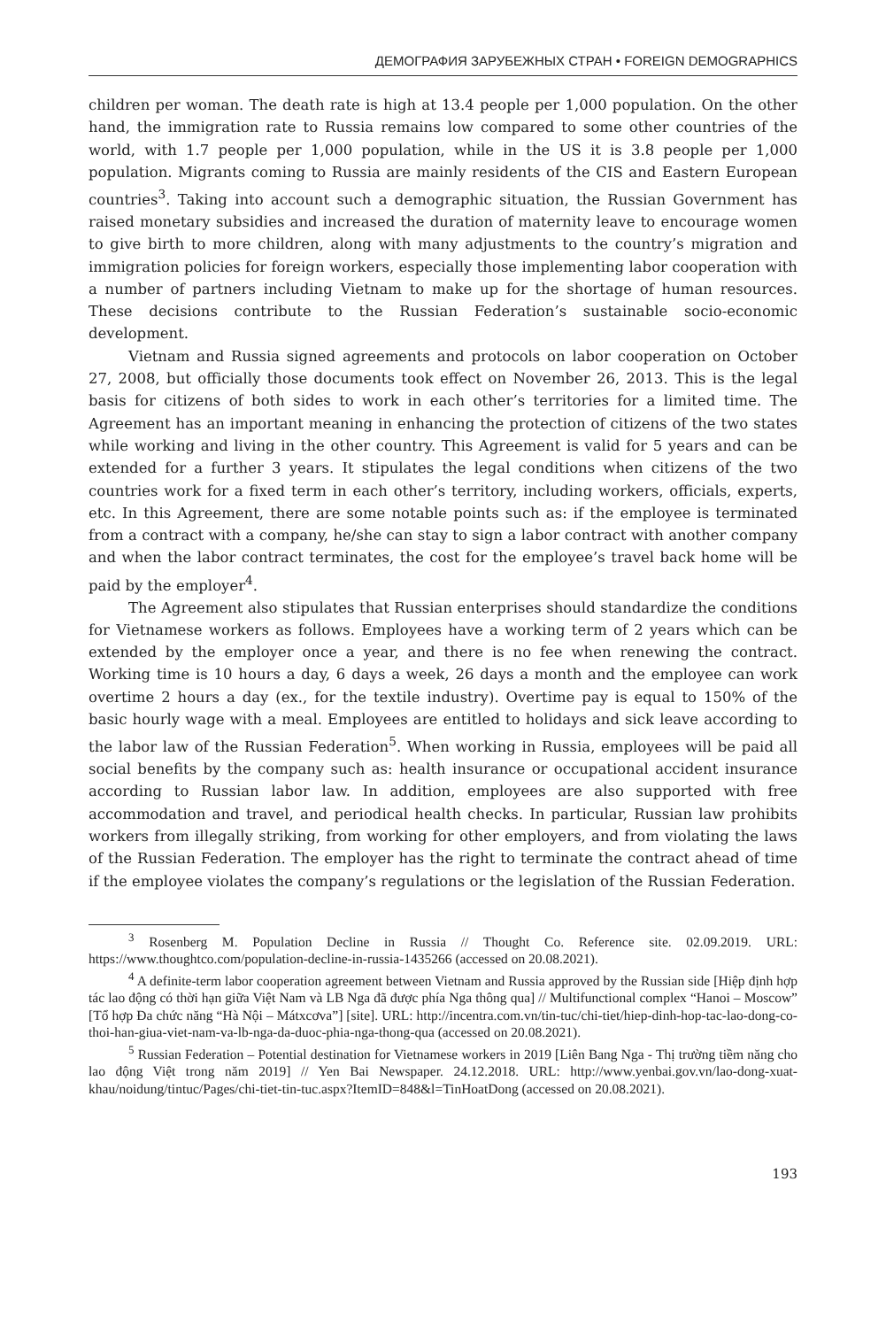ДЕМОГРАФИЯ ЗАРУБЕЖНЫХ СТРАН • FOREIGN DEMOGRAPHICS
children per woman. The death rate is high at 13.4 people per 1,000 population. On the other hand, the immigration rate to Russia remains low compared to some other countries of the world, with 1.7 people per 1,000 population, while in the US it is 3.8 people per 1,000 population. Migrants coming to Russia are mainly residents of the CIS and Eastern European countries<sup>3</sup>. Taking into account such a demographic situation, the Russian Government has raised monetary subsidies and increased the duration of maternity leave to encourage women to give birth to more children, along with many adjustments to the country’s migration and immigration policies for foreign workers, especially those implementing labor cooperation with a number of partners including Vietnam to make up for the shortage of human resources. These decisions contribute to the Russian Federation’s sustainable socio-economic development.
Vietnam and Russia signed agreements and protocols on labor cooperation on October 27, 2008, but officially those documents took effect on November 26, 2013. This is the legal basis for citizens of both sides to work in each other’s territories for a limited time. The Agreement has an important meaning in enhancing the protection of citizens of the two states while working and living in the other country. This Agreement is valid for 5 years and can be extended for a further 3 years. It stipulates the legal conditions when citizens of the two countries work for a fixed term in each other’s territory, including workers, officials, experts, etc. In this Agreement, there are some notable points such as: if the employee is terminated from a contract with a company, he/she can stay to sign a labor contract with another company and when the labor contract terminates, the cost for the employee’s travel back home will be paid by the employer<sup>4</sup>.
The Agreement also stipulates that Russian enterprises should standardize the conditions for Vietnamese workers as follows. Employees have a working term of 2 years which can be extended by the employer once a year, and there is no fee when renewing the contract. Working time is 10 hours a day, 6 days a week, 26 days a month and the employee can work overtime 2 hours a day (ex., for the textile industry). Overtime pay is equal to 150% of the basic hourly wage with a meal. Employees are entitled to holidays and sick leave according to the labor law of the Russian Federation<sup>5</sup>. When working in Russia, employees will be paid all social benefits by the company such as: health insurance or occupational accident insurance according to Russian labor law. In addition, employees are also supported with free accommodation and travel, and periodical health checks. In particular, Russian law prohibits workers from illegally striking, from working for other employers, and from violating the laws of the Russian Federation. The employer has the right to terminate the contract ahead of time if the employee violates the company’s regulations or the legislation of the Russian Federation.
<sup>3</sup> Rosenberg M. Population Decline in Russia // Thought Co. Reference site. 02.09.2019. URL: https://www.thoughtco.com/population-decline-in-russia-1435266 (accessed on 20.08.2021).
<sup>4</sup> A definite-term labor cooperation agreement between Vietnam and Russia approved by the Russian side [Hiệp định hợp tác lao động có thời hạn giữa Việt Nam và LB Nga đã được phía Nga thông qua] // Multifunctional complex “Hanoi – Moscow” [Tổ hợp Đa chức năng “Hà Nội – Mátxcơva”] [site]. URL: http://incentra.com.vn/tin-tuc/chi-tiet/hiep-dinh-hop-tac-lao-dong-co-thoi-han-giua-viet-nam-va-lb-nga-da-duoc-phia-nga-thong-qua (accessed on 20.08.2021).
<sup>5</sup> Russian Federation – Potential destination for Vietnamese workers in 2019 [Liên Bang Nga - Thị trường tiềm năng cho lao động Việt trong năm 2019] // Yen Bai Newspaper. 24.12.2018. URL: http://www.yenbai.gov.vn/lao-dong-xuat-khau/noidung/tintuc/Pages/chi-tiet-tin-tuc.aspx?ItemID=848&l=TinHoatDong (accessed on 20.08.2021).
193